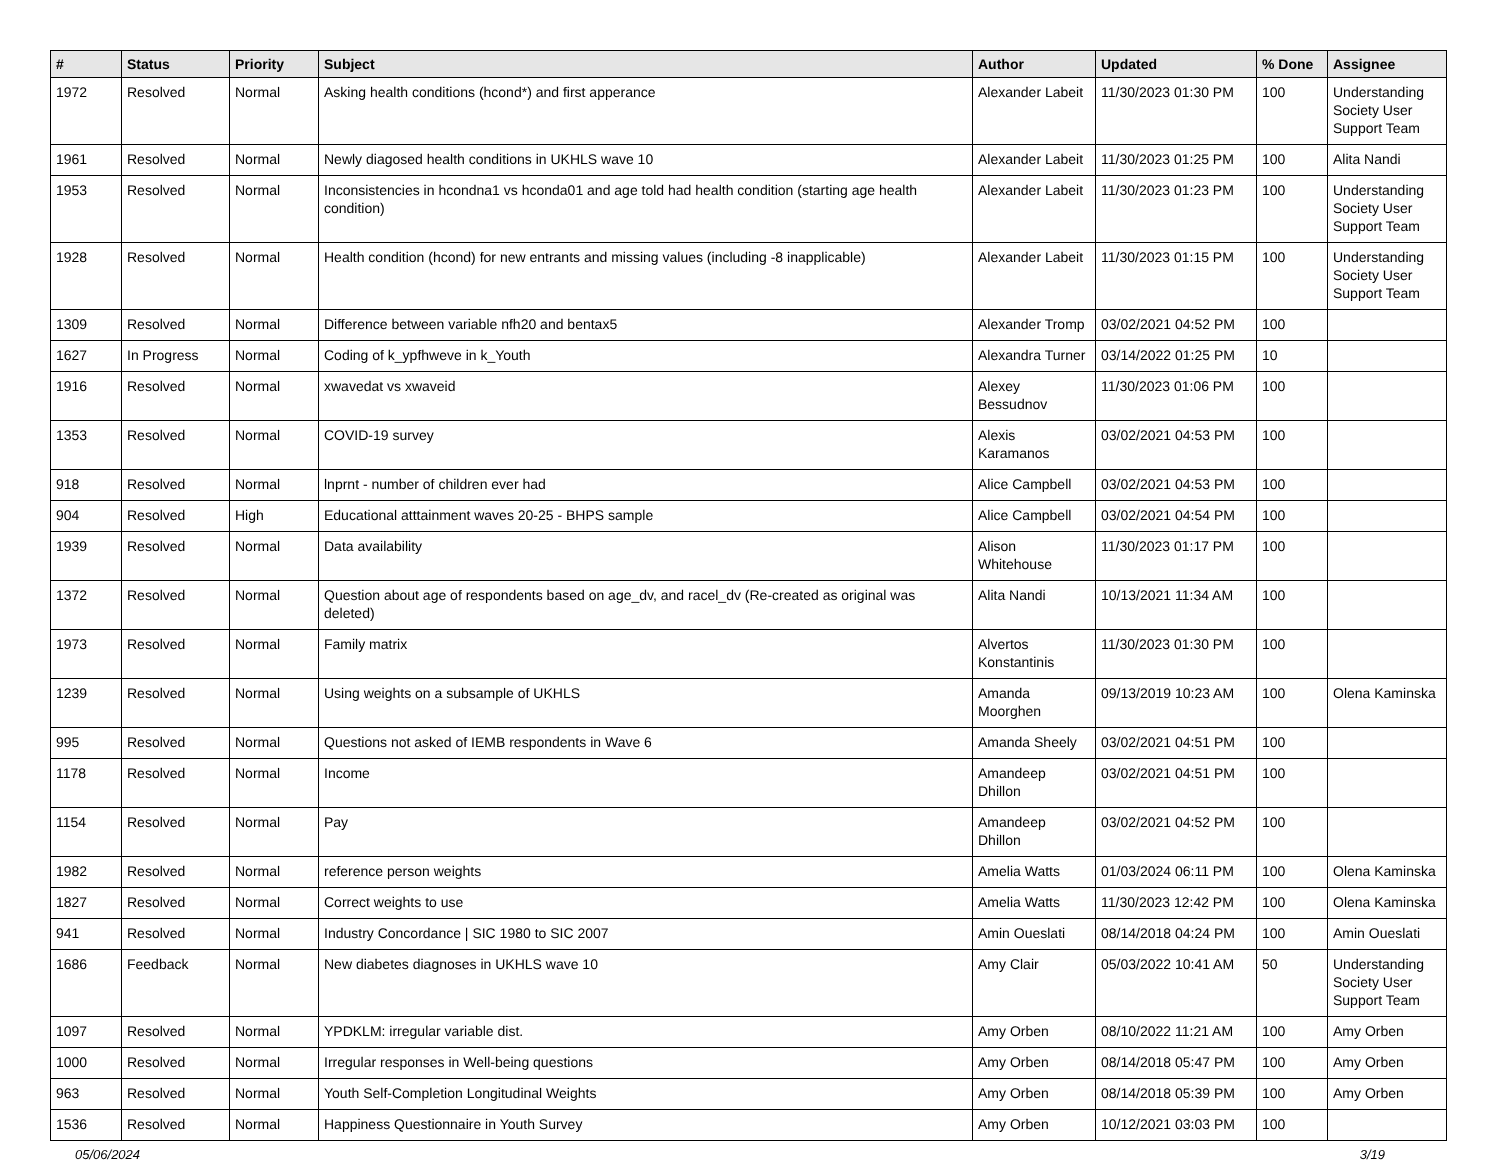| # | Status | Priority | Subject | Author | Updated | % Done | Assignee |
| --- | --- | --- | --- | --- | --- | --- | --- |
| 1972 | Resolved | Normal | Asking health conditions (hcond*) and first apperance | Alexander Labeit | 11/30/2023 01:30 PM | 100 | Understanding Society User Support Team |
| 1961 | Resolved | Normal | Newly diagosed health conditions in UKHLS wave 10 | Alexander Labeit | 11/30/2023 01:25 PM | 100 | Alita Nandi |
| 1953 | Resolved | Normal | Inconsistencies in hcondna1 vs hconda01 and age told had health condition (starting age health condition) | Alexander Labeit | 11/30/2023 01:23 PM | 100 | Understanding Society User Support Team |
| 1928 | Resolved | Normal | Health condition (hcond) for new entrants and missing values (including -8 inapplicable) | Alexander Labeit | 11/30/2023 01:15 PM | 100 | Understanding Society User Support Team |
| 1309 | Resolved | Normal | Difference between variable nfh20 and bentax5 | Alexander Tromp | 03/02/2021 04:52 PM | 100 | |
| 1627 | In Progress | Normal | Coding of k_ypfhweve in k_Youth | Alexandra Turner | 03/14/2022 01:25 PM | 10 | |
| 1916 | Resolved | Normal | xwavedat vs xwaveid | Alexey Bessudnov | 11/30/2023 01:06 PM | 100 | |
| 1353 | Resolved | Normal | COVID-19 survey | Alexis Karamanos | 03/02/2021 04:53 PM | 100 | |
| 918 | Resolved | Normal | lnprnt - number of children ever had | Alice Campbell | 03/02/2021 04:53 PM | 100 | |
| 904 | Resolved | High | Educational atttainment waves 20-25 - BHPS sample | Alice Campbell | 03/02/2021 04:54 PM | 100 | |
| 1939 | Resolved | Normal | Data availability | Alison Whitehouse | 11/30/2023 01:17 PM | 100 | |
| 1372 | Resolved | Normal | Question about age of respondents based on age_dv, and racel_dv (Re-created as original was deleted) | Alita Nandi | 10/13/2021 11:34 AM | 100 | |
| 1973 | Resolved | Normal | Family matrix | Alvertos Konstantinis | 11/30/2023 01:30 PM | 100 | |
| 1239 | Resolved | Normal | Using weights on a subsample of UKHLS | Amanda Moorghen | 09/13/2019 10:23 AM | 100 | Olena Kaminska |
| 995 | Resolved | Normal | Questions not asked of IEMB respondents in Wave 6 | Amanda Sheely | 03/02/2021 04:51 PM | 100 | |
| 1178 | Resolved | Normal | Income | Amandeep Dhillon | 03/02/2021 04:51 PM | 100 | |
| 1154 | Resolved | Normal | Pay | Amandeep Dhillon | 03/02/2021 04:52 PM | 100 | |
| 1982 | Resolved | Normal | reference person weights | Amelia Watts | 01/03/2024 06:11 PM | 100 | Olena Kaminska |
| 1827 | Resolved | Normal | Correct weights to use | Amelia Watts | 11/30/2023 12:42 PM | 100 | Olena Kaminska |
| 941 | Resolved | Normal | Industry Concordance / SIC 1980 to SIC 2007 | Amin Oueslati | 08/14/2018 04:24 PM | 100 | Amin Oueslati |
| 1686 | Feedback | Normal | New diabetes diagnoses in UKHLS wave 10 | Amy Clair | 05/03/2022 10:41 AM | 50 | Understanding Society User Support Team |
| 1097 | Resolved | Normal | YPDKLM: irregular variable dist. | Amy Orben | 08/10/2022 11:21 AM | 100 | Amy Orben |
| 1000 | Resolved | Normal | Irregular responses in Well-being questions | Amy Orben | 08/14/2018 05:47 PM | 100 | Amy Orben |
| 963 | Resolved | Normal | Youth Self-Completion Longitudinal Weights | Amy Orben | 08/14/2018 05:39 PM | 100 | Amy Orben |
| 1536 | Resolved | Normal | Happiness Questionnaire in Youth Survey | Amy Orben | 10/12/2021 03:03 PM | 100 | |
05/06/2024 3/19